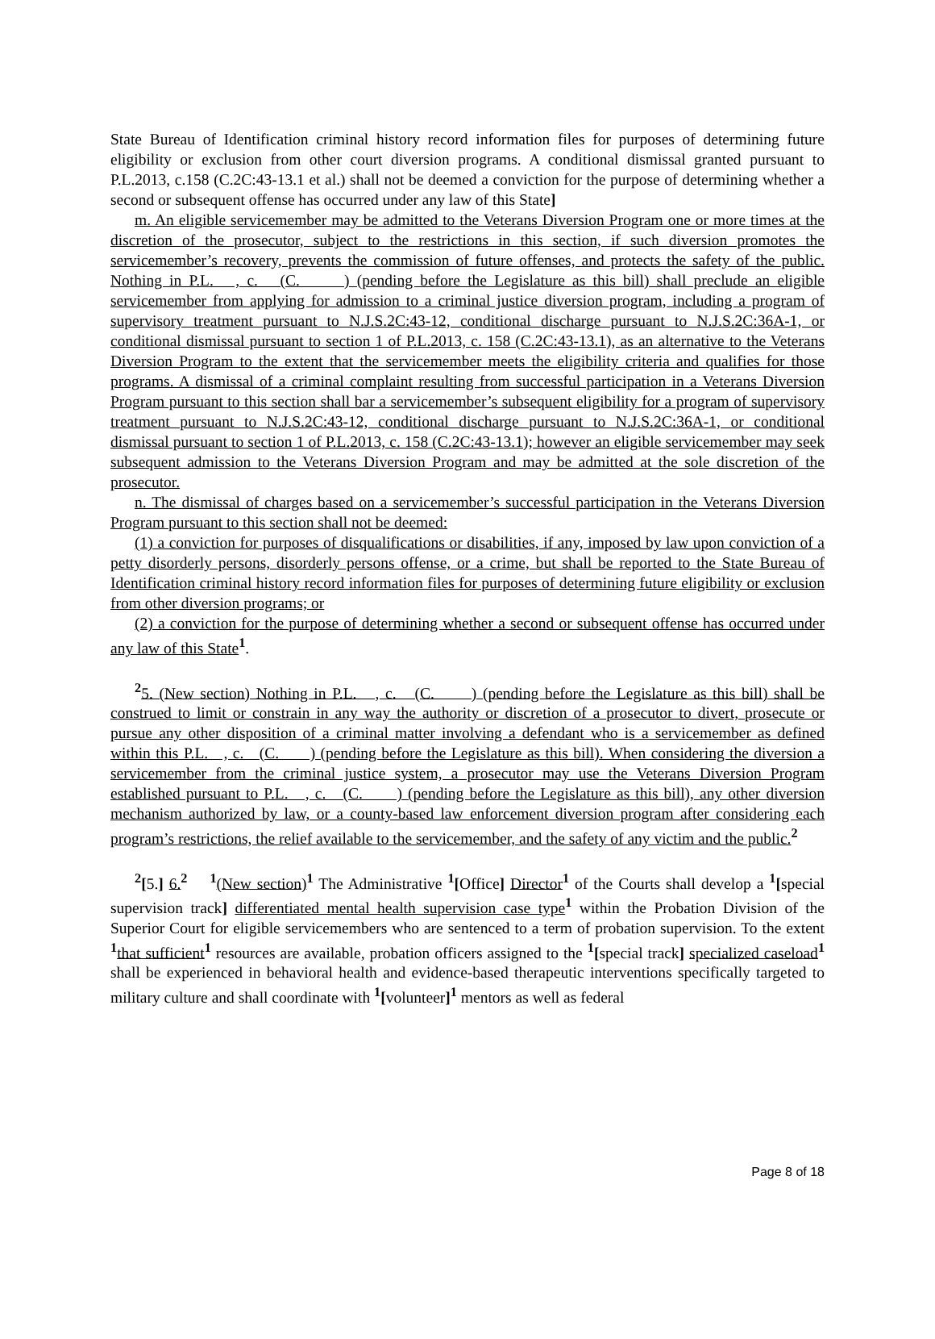State Bureau of Identification criminal history record information files for purposes of determining future eligibility or exclusion from other court diversion programs. A conditional dismissal granted pursuant to P.L.2013, c.158 (C.2C:43-13.1 et al.) shall not be deemed a conviction for the purpose of determining whether a second or subsequent offense has occurred under any law of this State]
m. An eligible servicemember may be admitted to the Veterans Diversion Program one or more times at the discretion of the prosecutor, subject to the restrictions in this section, if such diversion promotes the servicemember’s recovery, prevents the commission of future offenses, and protects the safety of the public. Nothing in P.L. , c. (C. ) (pending before the Legislature as this bill) shall preclude an eligible servicemember from applying for admission to a criminal justice diversion program, including a program of supervisory treatment pursuant to N.J.S.2C:43-12, conditional discharge pursuant to N.J.S.2C:36A-1, or conditional dismissal pursuant to section 1 of P.L.2013, c. 158 (C.2C:43-13.1), as an alternative to the Veterans Diversion Program to the extent that the servicemember meets the eligibility criteria and qualifies for those programs. A dismissal of a criminal complaint resulting from successful participation in a Veterans Diversion Program pursuant to this section shall bar a servicemember’s subsequent eligibility for a program of supervisory treatment pursuant to N.J.S.2C:43-12, conditional discharge pursuant to N.J.S.2C:36A-1, or conditional dismissal pursuant to section 1 of P.L.2013, c. 158 (C.2C:43-13.1); however an eligible servicemember may seek subsequent admission to the Veterans Diversion Program and may be admitted at the sole discretion of the prosecutor.
n. The dismissal of charges based on a servicemember’s successful participation in the Veterans Diversion Program pursuant to this section shall not be deemed:
(1) a conviction for purposes of disqualifications or disabilities, if any, imposed by law upon conviction of a petty disorderly persons, disorderly persons offense, or a crime, but shall be reported to the State Bureau of Identification criminal history record information files for purposes of determining future eligibility or exclusion from other diversion programs; or
(2) a conviction for the purpose of determining whether a second or subsequent offense has occurred under any law of this State<sup>1</sup>.
<sup>2</sup> 5. (New section) Nothing in P.L. , c. (C. ) (pending before the Legislature as this bill) shall be construed to limit or constrain in any way the authority or discretion of a prosecutor to divert, prosecute or pursue any other disposition of a criminal matter involving a defendant who is a servicemember as defined within this P.L. , c. (C. ) (pending before the Legislature as this bill). When considering the diversion a servicemember from the criminal justice system, a prosecutor may use the Veterans Diversion Program established pursuant to P.L. , c. (C. ) (pending before the Legislature as this bill), any other diversion mechanism authorized by law, or a county-based law enforcement diversion program after considering each program’s restrictions, the relief available to the servicemember, and the safety of any victim and the public.<sup>2</sup>
<sup>2</sup> [5.] 6.<sup>2</sup> <sup>1</sup>(New section)<sup>1</sup> The Administrative <sup>1</sup>[Office] Director<sup>1</sup> of the Courts shall develop a <sup>1</sup>[special supervision track] differentiated mental health supervision case type<sup>1</sup> within the Probation Division of the Superior Court for eligible servicemembers who are sentenced to a term of probation supervision. To the extent <sup>1</sup>that sufficient<sup>1</sup> resources are available, probation officers assigned to the <sup>1</sup>[special track] specialized caseload<sup>1</sup> shall be experienced in behavioral health and evidence-based therapeutic interventions specifically targeted to military culture and shall coordinate with <sup>1</sup>[volunteer]<sup>1</sup> mentors as well as federal
Page 8 of 18